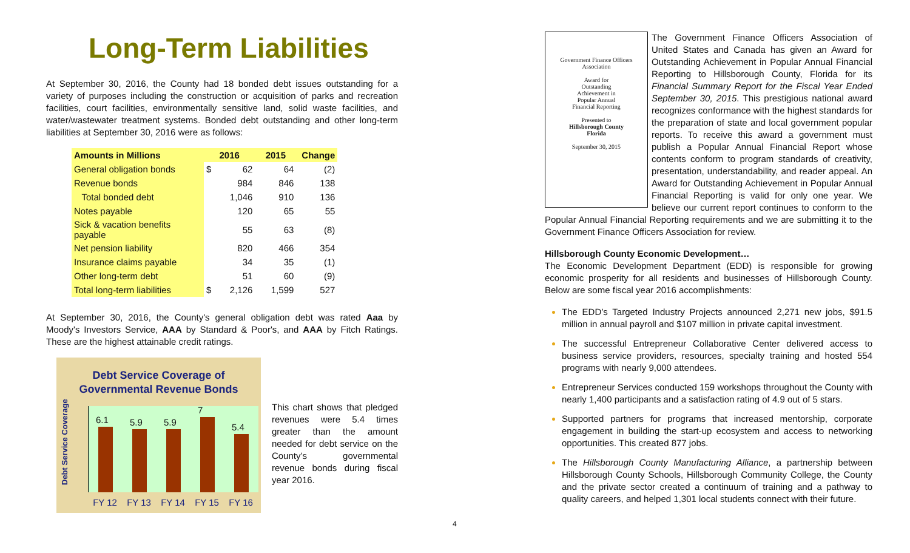Long-Term Liabilities
At September 30, 2016, the County had 18 bonded debt issues outstanding for a variety of purposes including the construction or acquisition of parks and recreation facilities, court facilities, environmentally sensitive land, solid waste facilities, and water/wastewater treatment systems. Bonded debt outstanding and other long-term liabilities at September 30, 2016 were as follows:
| Amounts in Millions | 2016 | | 2015 | Change |
| --- | --- | --- | --- | --- |
| General obligation bonds | $ | 62 | 64 | (2) |
| Revenue bonds | | 984 | 846 | 138 |
| Total bonded debt | | 1,046 | 910 | 136 |
| Notes payable | | 120 | 65 | 55 |
| Sick & vacation benefits payable | | 55 | 63 | (8) |
| Net pension liability | | 820 | 466 | 354 |
| Insurance claims payable | | 34 | 35 | (1) |
| Other long-term debt | | 51 | 60 | (9) |
| Total long-term liabilities | $ | 2,126 | 1,599 | 527 |
At September 30, 2016, the County's general obligation debt was rated Aaa by Moody's Investors Service, AAA by Standard & Poor's, and AAA by Fitch Ratings. These are the highest attainable credit ratings.
Debt Service Coverage of
Governmental Revenue Bonds
Debt Service Coverage
6.1
5.9
5.9
7
5.4
FY 12 FY 13 FY 14 FY 15 FY 16
This chart shows that pledged revenues were 5.4 times greater than the amount needed for debt service on the County’s governmental revenue bonds during fiscal year 2016.
Government Finance Officers Association
Award for
Outstanding
Achievement in
Popular Annual
Financial Reporting
Presented to
Hillsborough County
Florida
September 30, 2015
The Government Finance Officers Association of United States and Canada has given an Award for Outstanding Achievement in Popular Annual Financial Reporting to Hillsborough County, Florida for its Financial Summary Report for the Fiscal Year Ended September 30, 2015. This prestigious national award recognizes conformance with the highest standards for the preparation of state and local government popular reports. To receive this award a government must publish a Popular Annual Financial Report whose contents conform to program standards of creativity, presentation, understandability, and reader appeal. An Award for Outstanding Achievement in Popular Annual Financial Reporting is valid for only one year. We believe our current report continues to conform to the Popular Annual Financial Reporting requirements and we are submitting it to the Government Finance Officers Association for review.
Hillsborough County Economic Development…
The Economic Development Department (EDD) is responsible for growing economic prosperity for all residents and businesses of Hillsborough County. Below are some fiscal year 2016 accomplishments:
The EDD’s Targeted Industry Projects announced 2,271 new jobs, $91.5 million in annual payroll and $107 million in private capital investment.
The successful Entrepreneur Collaborative Center delivered access to business service providers, resources, specialty training and hosted 554 programs with nearly 9,000 attendees.
Entrepreneur Services conducted 159 workshops throughout the County with nearly 1,400 participants and a satisfaction rating of 4.9 out of 5 stars.
Supported partners for programs that increased mentorship, corporate engagement in building the start-up ecosystem and access to networking opportunities. This created 877 jobs.
The Hillsborough County Manufacturing Alliance, a partnership between Hillsborough County Schools, Hillsborough Community College, the County and the private sector created a continuum of training and a pathway to quality careers, and helped 1,301 local students connect with their future.
4